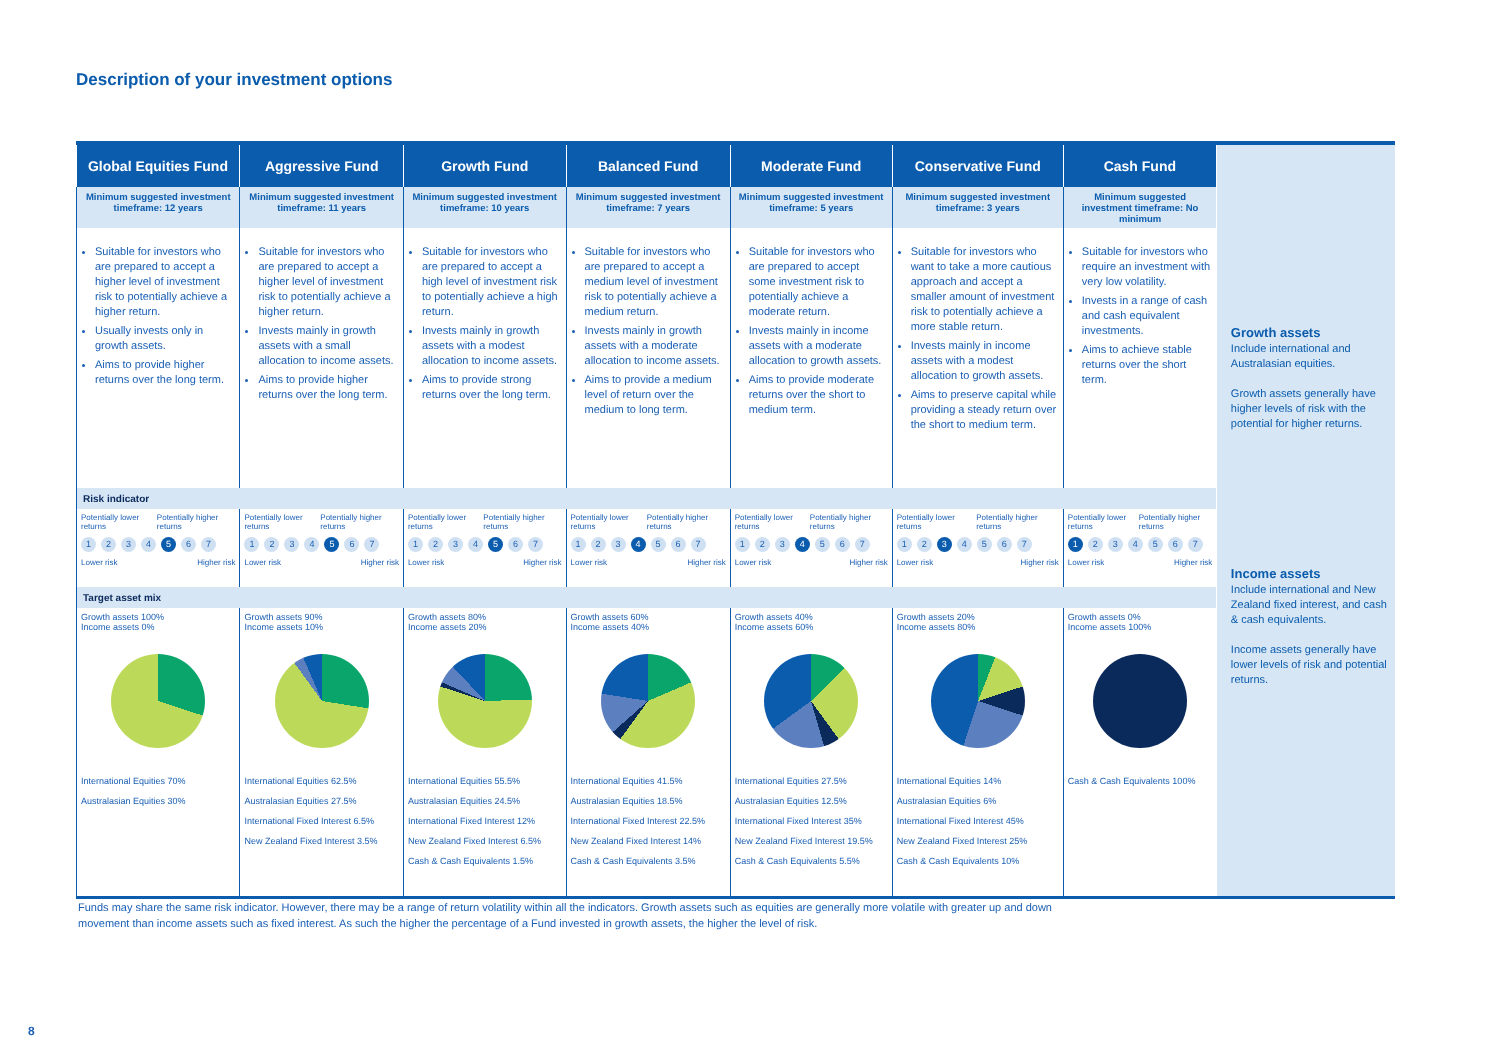Description of your investment options
| Global Equities Fund | Aggressive Fund | Growth Fund | Balanced Fund | Moderate Fund | Conservative Fund | Cash Fund |
| --- | --- | --- | --- | --- | --- | --- |
| Minimum suggested investment timeframe: 12 years | Minimum suggested investment timeframe: 11 years | Minimum suggested investment timeframe: 10 years | Minimum suggested investment timeframe: 7 years | Minimum suggested investment timeframe: 5 years | Minimum suggested investment timeframe: 3 years | Minimum suggested investment timeframe: No minimum |
| Suitable for investors who are prepared to accept a higher level of investment risk to potentially achieve a higher return. Usually invests only in growth assets. Aims to provide higher returns over the long term. | Suitable for investors who are prepared to accept a higher level of investment risk to potentially achieve a higher return. Invests mainly in growth assets with a small allocation to income assets. Aims to provide higher returns over the long term. | Suitable for investors who are prepared to accept a high level of investment risk to potentially achieve a high return. Invests mainly in growth assets with a modest allocation to income assets. Aims to provide strong returns over the long term. | Suitable for investors who are prepared to accept a medium level of investment risk to potentially achieve a medium return. Invests mainly in growth assets with a moderate allocation to income assets. Aims to provide a medium level of return over the medium to long term. | Suitable for investors who are prepared to accept some investment risk to potentially achieve a moderate return. Invests mainly in income assets with a moderate allocation to growth assets. Aims to provide moderate returns over the short to medium term. | Suitable for investors who want to take a more cautious approach and accept a smaller amount of investment risk to potentially achieve a more stable return. Invests mainly in income assets with a modest allocation to growth assets. Aims to preserve capital while providing a steady return over the short to medium term. | Suitable for investors who require an investment with very low volatility. Invests in a range of cash and cash equivalent investments. Aims to achieve stable returns over the short term. |
| Risk indicator | | | | | | |
| Potentially lower returns Potentially higher returns 1 2 3 4 5 6 7 Lower risk Higher risk | Potentially lower returns Potentially higher returns 1 2 3 4 5 6 7 Lower risk Higher risk | Potentially lower returns Potentially higher returns 1 2 3 4 5 6 7 Lower risk Higher risk | Potentially lower returns Potentially higher returns 1 2 3 4 5 6 7 Lower risk Higher risk | Potentially lower returns Potentially higher returns 1 2 3 4 5 6 7 Lower risk Higher risk | Potentially lower returns Potentially higher returns 1 2 3 4 5 6 7 Lower risk Higher risk | Potentially lower returns Potentially higher returns 1 2 3 4 5 6 7 Lower risk Higher risk |
| Target asset mix | | | | | | |
| Growth assets 100% Income assets 0% International Equities 70% Australasian Equities 30% | Growth assets 90% Income assets 10% International Equities 62.5% Australasian Equities 27.5% International Fixed Interest 6.5% New Zealand Fixed Interest 3.5% | Growth assets 80% Income assets 20% International Equities 55.5% Australasian Equities 24.5% International Fixed Interest 12% New Zealand Fixed Interest 6.5% Cash & Cash Equivalents 1.5% | Growth assets 60% Income assets 40% International Equities 41.5% Australasian Equities 18.5% International Fixed Interest 22.5% New Zealand Fixed Interest 14% Cash & Cash Equivalents 3.5% | Growth assets 40% Income assets 60% International Equities 27.5% Australasian Equities 12.5% International Fixed Interest 35% New Zealand Fixed Interest 19.5% Cash & Cash Equivalents 5.5% | Growth assets 20% Income assets 80% International Equities 14% Australasian Equities 6% International Fixed Interest 45% New Zealand Fixed Interest 25% Cash & Cash Equivalents 10% | Growth assets 0% Income assets 100% Cash & Cash Equivalents 100% |
Growth assets
Include international and Australasian equities.
Growth assets generally have higher levels of risk with the potential for higher returns.
Income assets
Include international and New Zealand fixed interest, and cash & cash equivalents.
Income assets generally have lower levels of risk and potential returns.
Funds may share the same risk indicator. However, there may be a range of return volatility within all the indicators. Growth assets such as equities are generally more volatile with greater up and down movement than income assets such as fixed interest. As such the higher the percentage of a Fund invested in growth assets, the higher the level of risk.
8